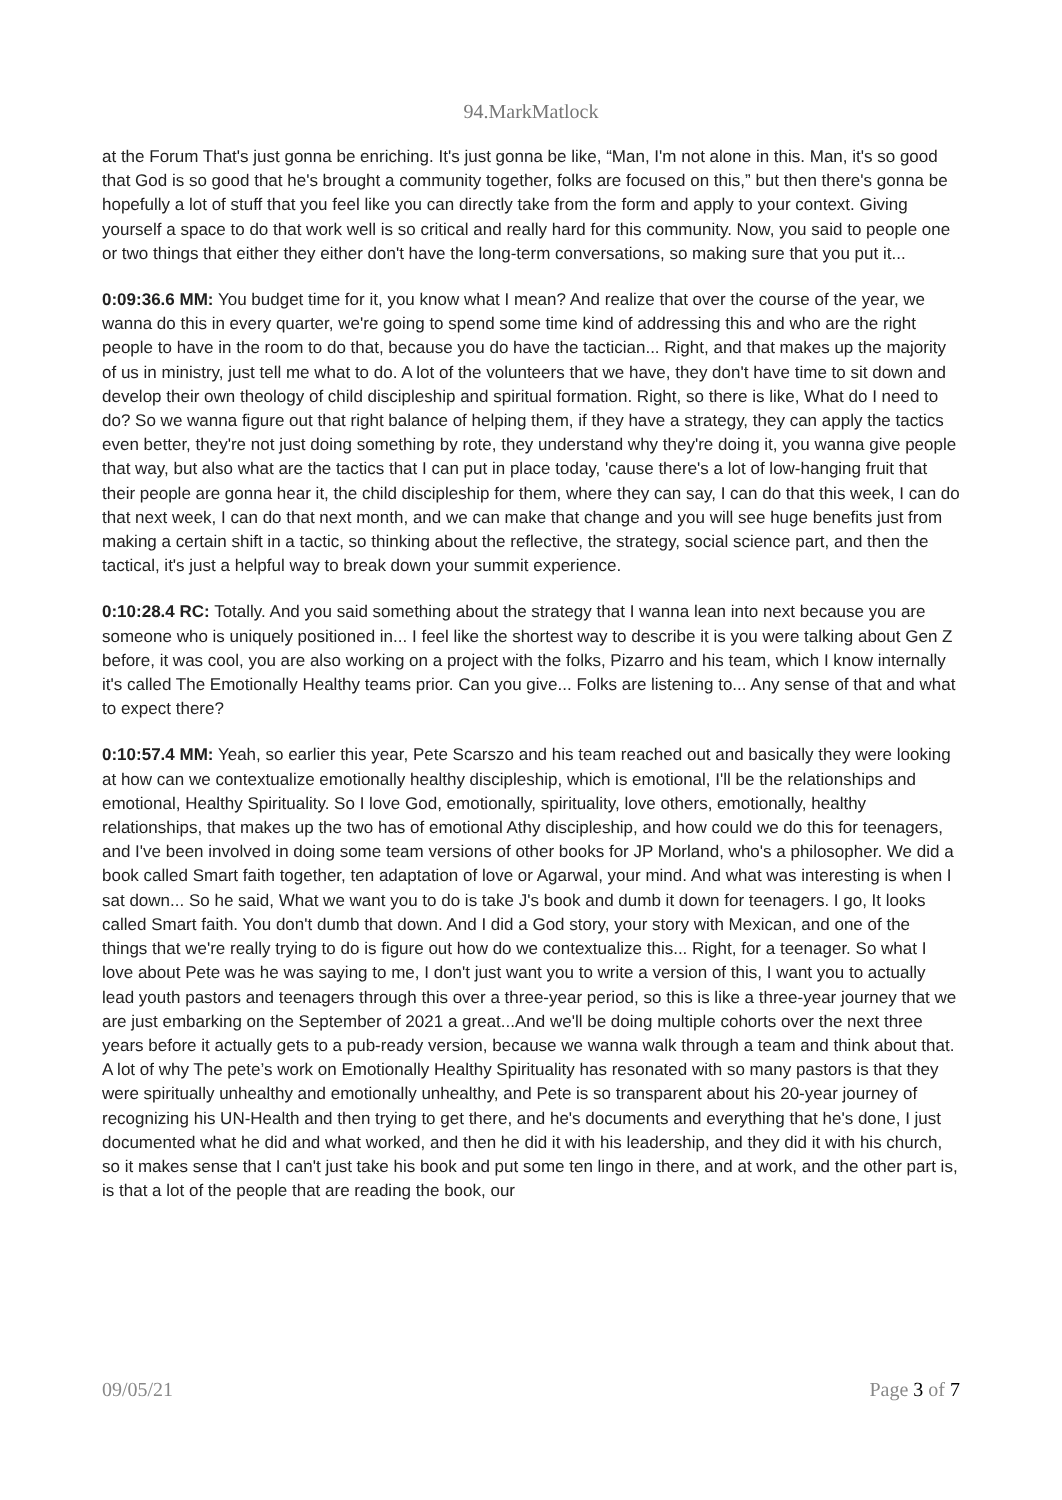94.MarkMatlock
at the Forum That's just gonna be enriching. It's just gonna be like, “Man, I'm not alone in this. Man, it's so good that God is so good that he's brought a community together, folks are focused on this,” but then there's gonna be hopefully a lot of stuff that you feel like you can directly take from the form and apply to your context. Giving yourself a space to do that work well is so critical and really hard for this community. Now, you said to people one or two things that either they either don't have the long-term conversations, so making sure that you put it...
0:09:36.6 MM: You budget time for it, you know what I mean? And realize that over the course of the year, we wanna do this in every quarter, we're going to spend some time kind of addressing this and who are the right people to have in the room to do that, because you do have the tactician... Right, and that makes up the majority of us in ministry, just tell me what to do. A lot of the volunteers that we have, they don't have time to sit down and develop their own theology of child discipleship and spiritual formation. Right, so there is like, What do I need to do? So we wanna figure out that right balance of helping them, if they have a strategy, they can apply the tactics even better, they're not just doing something by rote, they understand why they're doing it, you wanna give people that way, but also what are the tactics that I can put in place today, 'cause there's a lot of low-hanging fruit that their people are gonna hear it, the child discipleship for them, where they can say, I can do that this week, I can do that next week, I can do that next month, and we can make that change and you will see huge benefits just from making a certain shift in a tactic, so thinking about the reflective, the strategy, social science part, and then the tactical, it's just a helpful way to break down your summit experience.
0:10:28.4 RC: Totally. And you said something about the strategy that I wanna lean into next because you are someone who is uniquely positioned in... I feel like the shortest way to describe it is you were talking about Gen Z before, it was cool, you are also working on a project with the folks, Pizarro and his team, which I know internally it's called The Emotionally Healthy teams prior. Can you give... Folks are listening to... Any sense of that and what to expect there?
0:10:57.4 MM: Yeah, so earlier this year, Pete Scarszo and his team reached out and basically they were looking at how can we contextualize emotionally healthy discipleship, which is emotional, I'll be the relationships and emotional, Healthy Spirituality. So I love God, emotionally, spirituality, love others, emotionally, healthy relationships, that makes up the two has of emotional Athy discipleship, and how could we do this for teenagers, and I've been involved in doing some team versions of other books for JP Morland, who's a philosopher. We did a book called Smart faith together, ten adaptation of love or Agarwal, your mind. And what was interesting is when I sat down... So he said, What we want you to do is take J's book and dumb it down for teenagers. I go, It looks called Smart faith. You don't dumb that down. And I did a God story, your story with Mexican, and one of the things that we're really trying to do is figure out how do we contextualize this... Right, for a teenager. So what I love about Pete was he was saying to me, I don't just want you to write a version of this, I want you to actually lead youth pastors and teenagers through this over a three-year period, so this is like a three-year journey that we are just embarking on the September of 2021 a great...And we'll be doing multiple cohorts over the next three years before it actually gets to a pub-ready version, because we wanna walk through a team and think about that. A lot of why The pete’s work on Emotionally Healthy Spirituality has resonated with so many pastors is that they were spiritually unhealthy and emotionally unhealthy, and Pete is so transparent about his 20-year journey of recognizing his UN-Health and then trying to get there, and he's documents and everything that he's done, I just documented what he did and what worked, and then he did it with his leadership, and they did it with his church, so it makes sense that I can't just take his book and put some ten lingo in there, and at work, and the other part is, is that a lot of the people that are reading the book, our
09/05/21 Page 3 of 7